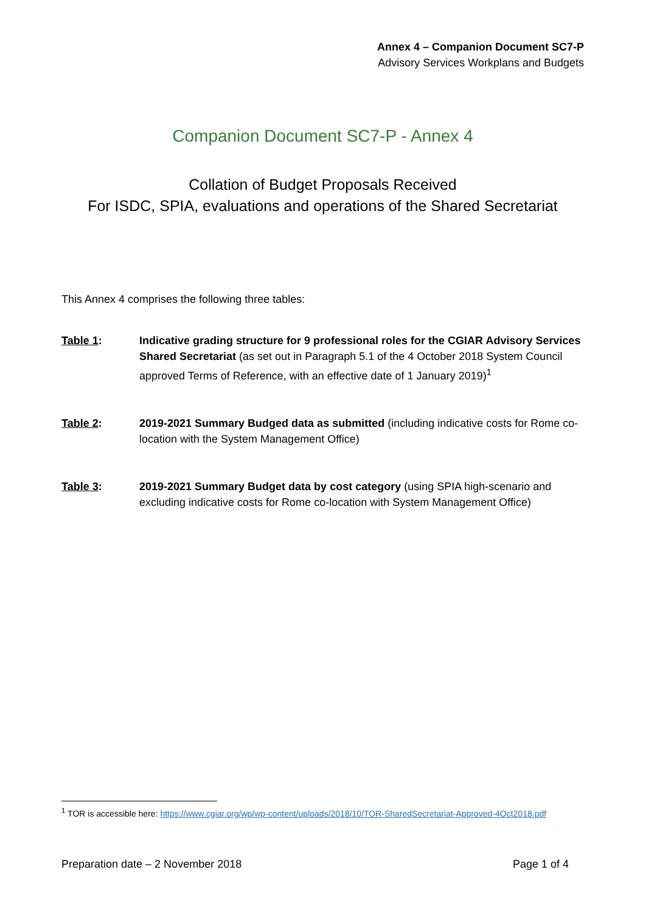Annex 4 – Companion Document SC7-P
Advisory Services Workplans and Budgets
Companion Document SC7-P - Annex 4
Collation of Budget Proposals Received
For ISDC, SPIA, evaluations and operations of the Shared Secretariat
This Annex 4 comprises the following three tables:
Table 1: Indicative grading structure for 9 professional roles for the CGIAR Advisory Services Shared Secretariat (as set out in Paragraph 5.1 of the 4 October 2018 System Council approved Terms of Reference, with an effective date of 1 January 2019)<sup>1</sup>
Table 2: 2019-2021 Summary Budged data as submitted (including indicative costs for Rome co-location with the System Management Office)
Table 3: 2019-2021 Summary Budget data by cost category (using SPIA high-scenario and excluding indicative costs for Rome co-location with System Management Office)
<sup>1</sup> TOR is accessible here: https://www.cgiar.org/wp/wp-content/uploads/2018/10/TOR-SharedSecretariat-Approved-4Oct2018.pdf
Preparation date – 2 November 2018 Page 1 of 4